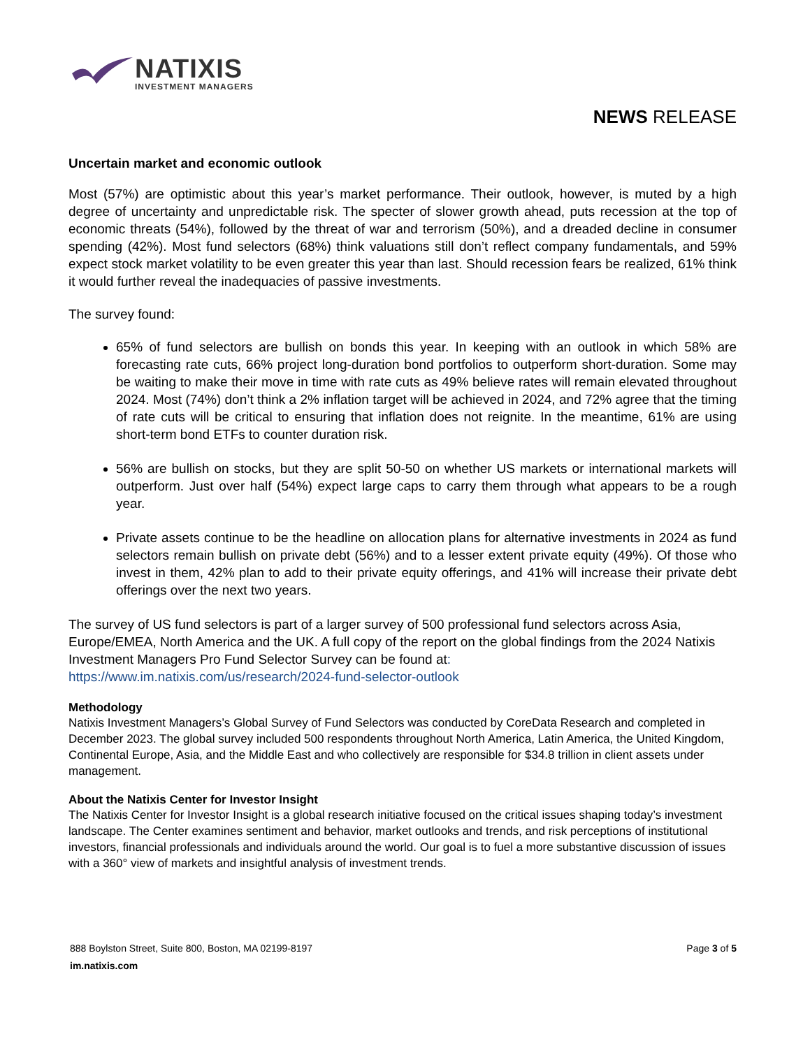NATIXIS
INVESTMENT MANAGERS
NEWS RELEASE
Uncertain market and economic outlook
Most (57%) are optimistic about this year’s market performance. Their outlook, however, is muted by a high degree of uncertainty and unpredictable risk. The specter of slower growth ahead, puts recession at the top of economic threats (54%), followed by the threat of war and terrorism (50%), and a dreaded decline in consumer spending (42%). Most fund selectors (68%) think valuations still don’t reflect company fundamentals, and 59% expect stock market volatility to be even greater this year than last. Should recession fears be realized, 61% think it would further reveal the inadequacies of passive investments.
The survey found:
65% of fund selectors are bullish on bonds this year. In keeping with an outlook in which 58% are forecasting rate cuts, 66% project long-duration bond portfolios to outperform short-duration. Some may be waiting to make their move in time with rate cuts as 49% believe rates will remain elevated throughout 2024. Most (74%) don’t think a 2% inflation target will be achieved in 2024, and 72% agree that the timing of rate cuts will be critical to ensuring that inflation does not reignite. In the meantime, 61% are using short-term bond ETFs to counter duration risk.
56% are bullish on stocks, but they are split 50-50 on whether US markets or international markets will outperform. Just over half (54%) expect large caps to carry them through what appears to be a rough year.
Private assets continue to be the headline on allocation plans for alternative investments in 2024 as fund selectors remain bullish on private debt (56%) and to a lesser extent private equity (49%). Of those who invest in them, 42% plan to add to their private equity offerings, and 41% will increase their private debt offerings over the next two years.
The survey of US fund selectors is part of a larger survey of 500 professional fund selectors across Asia, Europe/EMEA, North America and the UK. A full copy of the report on the global findings from the 2024 Natixis Investment Managers Pro Fund Selector Survey can be found at:
https://www.im.natixis.com/us/research/2024-fund-selector-outlook
Methodology
Natixis Investment Managers’s Global Survey of Fund Selectors was conducted by CoreData Research and completed in December 2023. The global survey included 500 respondents throughout North America, Latin America, the United Kingdom, Continental Europe, Asia, and the Middle East and who collectively are responsible for $34.8 trillion in client assets under management.
About the Natixis Center for Investor Insight
The Natixis Center for Investor Insight is a global research initiative focused on the critical issues shaping today’s investment landscape. The Center examines sentiment and behavior, market outlooks and trends, and risk perceptions of institutional investors, financial professionals and individuals around the world. Our goal is to fuel a more substantive discussion of issues with a 360° view of markets and insightful analysis of investment trends.
888 Boylston Street, Suite 800, Boston, MA 02199-8197
im.natixis.com
Page 3 of 5